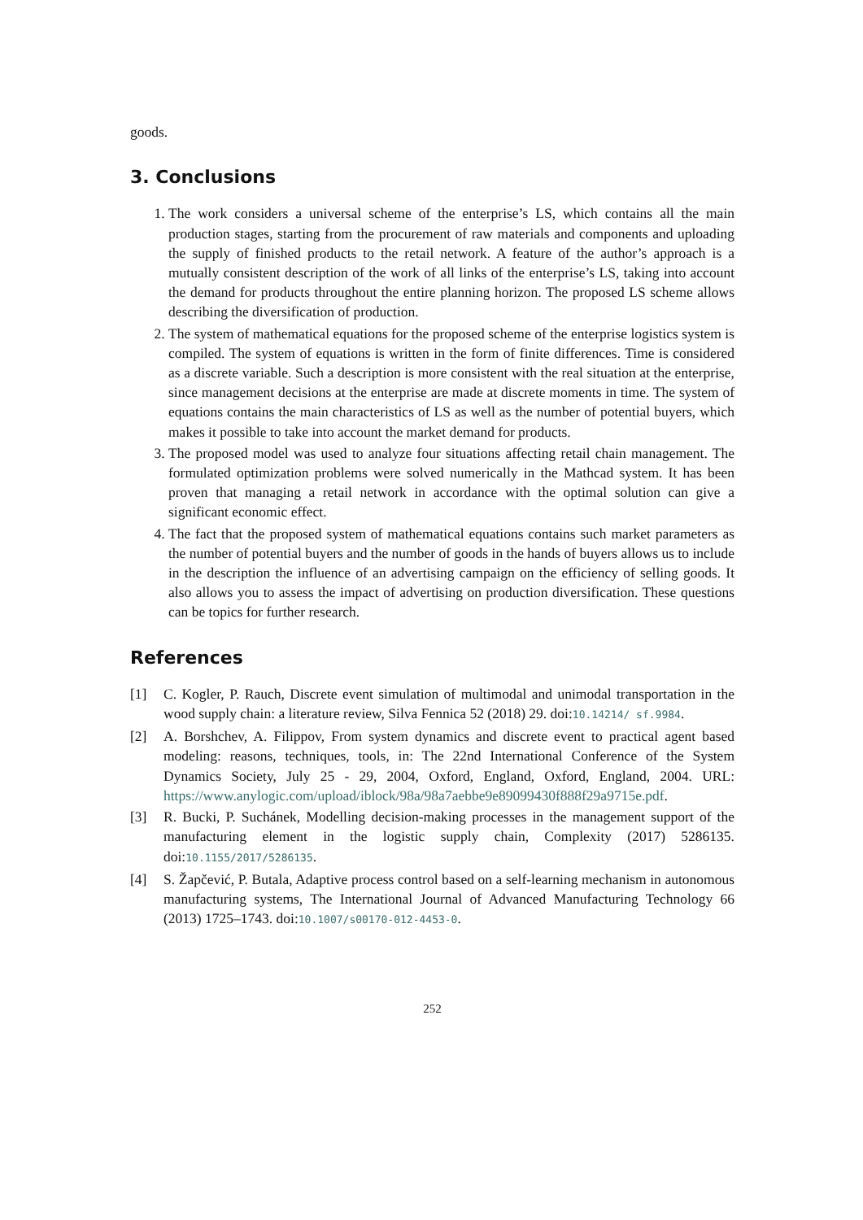goods.
3. Conclusions
1. The work considers a universal scheme of the enterprise’s LS, which contains all the main production stages, starting from the procurement of raw materials and components and uploading the supply of finished products to the retail network. A feature of the author’s approach is a mutually consistent description of the work of all links of the enterprise’s LS, taking into account the demand for products throughout the entire planning horizon. The proposed LS scheme allows describing the diversification of production.
2. The system of mathematical equations for the proposed scheme of the enterprise logistics system is compiled. The system of equations is written in the form of finite differences. Time is considered as a discrete variable. Such a description is more consistent with the real situation at the enterprise, since management decisions at the enterprise are made at discrete moments in time. The system of equations contains the main characteristics of LS as well as the number of potential buyers, which makes it possible to take into account the market demand for products.
3. The proposed model was used to analyze four situations affecting retail chain management. The formulated optimization problems were solved numerically in the Mathcad system. It has been proven that managing a retail network in accordance with the optimal solution can give a significant economic effect.
4. The fact that the proposed system of mathematical equations contains such market parameters as the number of potential buyers and the number of goods in the hands of buyers allows us to include in the description the influence of an advertising campaign on the efficiency of selling goods. It also allows you to assess the impact of advertising on production diversification. These questions can be topics for further research.
References
[1] C. Kogler, P. Rauch, Discrete event simulation of multimodal and unimodal transportation in the wood supply chain: a literature review, Silva Fennica 52 (2018) 29. doi:10.14214/ sf.9984.
[2] A. Borshchev, A. Filippov, From system dynamics and discrete event to practical agent based modeling: reasons, techniques, tools, in: The 22nd International Conference of the System Dynamics Society, July 25 - 29, 2004, Oxford, England, Oxford, England, 2004. URL: https://www.anylogic.com/upload/iblock/98a/98a7aebbe9e89099430f888f29a9715e.pdf.
[3] R. Bucki, P. Suchánek, Modelling decision-making processes in the management support of the manufacturing element in the logistic supply chain, Complexity (2017) 5286135. doi:10.1155/2017/5286135.
[4] S. Žapčević, P. Butala, Adaptive process control based on a self-learning mechanism in autonomous manufacturing systems, The International Journal of Advanced Manufacturing Technology 66 (2013) 1725–1743. doi:10.1007/s00170-012-4453-0.
252